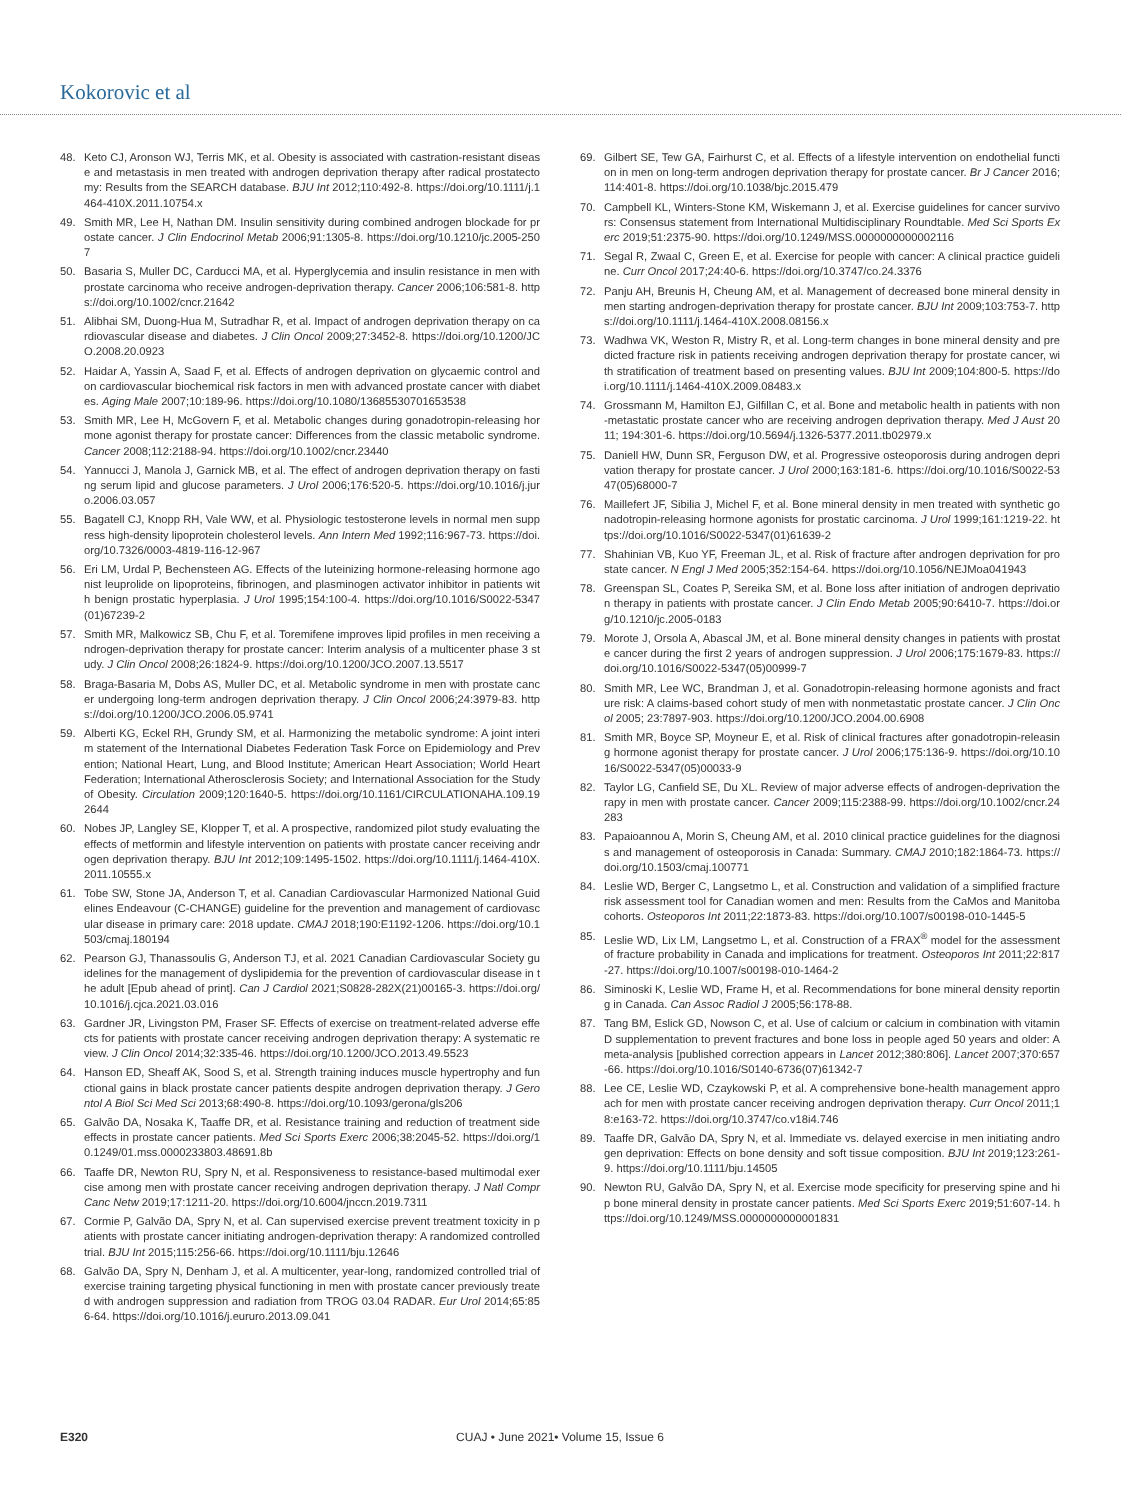Kokorovic et al
48. Keto CJ, Aronson WJ, Terris MK, et al. Obesity is associated with castration-resistant disease and metastasis in men treated with androgen deprivation therapy after radical prostatectomy: Results from the SEARCH database. BJU Int 2012;110:492-8. https://doi.org/10.1111/j.1464-410X.2011.10754.x
49. Smith MR, Lee H, Nathan DM. Insulin sensitivity during combined androgen blockade for prostate cancer. J Clin Endocrinol Metab 2006;91:1305-8. https://doi.org/10.1210/jc.2005-2507
50. Basaria S, Muller DC, Carducci MA, et al. Hyperglycemia and insulin resistance in men with prostate carcinoma who receive androgen-deprivation therapy. Cancer 2006;106:581-8. https://doi.org/10.1002/cncr.21642
51. Alibhai SM, Duong-Hua M, Sutradhar R, et al. Impact of androgen deprivation therapy on cardiovascular disease and diabetes. J Clin Oncol 2009;27:3452-8. https://doi.org/10.1200/JCO.2008.20.0923
52. Haidar A, Yassin A, Saad F, et al. Effects of androgen deprivation on glycaemic control and on cardiovascular biochemical risk factors in men with advanced prostate cancer with diabetes. Aging Male 2007;10:189-96. https://doi.org/10.1080/13685530701653538
53. Smith MR, Lee H, McGovern F, et al. Metabolic changes during gonadotropin-releasing hormone agonist therapy for prostate cancer: Differences from the classic metabolic syndrome. Cancer 2008;112:2188-94. https://doi.org/10.1002/cncr.23440
54. Yannucci J, Manola J, Garnick MB, et al. The effect of androgen deprivation therapy on fasting serum lipid and glucose parameters. J Urol 2006;176:520-5. https://doi.org/10.1016/j.juro.2006.03.057
55. Bagatell CJ, Knopp RH, Vale WW, et al. Physiologic testosterone levels in normal men suppress high-density lipoprotein cholesterol levels. Ann Intern Med 1992;116:967-73. https://doi.org/10.7326/0003-4819-116-12-967
56. Eri LM, Urdal P, Bechensteen AG. Effects of the luteinizing hormone-releasing hormone agonist leuprolide on lipoproteins, fibrinogen, and plasminogen activator inhibitor in patients with benign prostatic hyperplasia. J Urol 1995;154:100-4. https://doi.org/10.1016/S0022-5347(01)67239-2
57. Smith MR, Malkowicz SB, Chu F, et al. Toremifene improves lipid profiles in men receiving androgen-deprivation therapy for prostate cancer: Interim analysis of a multicenter phase 3 study. J Clin Oncol 2008;26:1824-9. https://doi.org/10.1200/JCO.2007.13.5517
58. Braga-Basaria M, Dobs AS, Muller DC, et al. Metabolic syndrome in men with prostate cancer undergoing long-term androgen deprivation therapy. J Clin Oncol 2006;24:3979-83. https://doi.org/10.1200/JCO.2006.05.9741
59. Alberti KG, Eckel RH, Grundy SM, et al. Harmonizing the metabolic syndrome: A joint interim statement of the International Diabetes Federation Task Force on Epidemiology and Prevention; National Heart, Lung, and Blood Institute; American Heart Association; World Heart Federation; International Atherosclerosis Society; and International Association for the Study of Obesity. Circulation 2009;120:1640-5. https://doi.org/10.1161/CIRCULATIONAHA.109.192644
60. Nobes JP, Langley SE, Klopper T, et al. A prospective, randomized pilot study evaluating the effects of metformin and lifestyle intervention on patients with prostate cancer receiving androgen deprivation therapy. BJU Int 2012;109:1495-1502. https://doi.org/10.1111/j.1464-410X.2011.10555.x
61. Tobe SW, Stone JA, Anderson T, et al. Canadian Cardiovascular Harmonized National Guidelines Endeavour (C-CHANGE) guideline for the prevention and management of cardiovascular disease in primary care: 2018 update. CMAJ 2018;190:E1192-1206. https://doi.org/10.1503/cmaj.180194
62. Pearson GJ, Thanassoulis G, Anderson TJ, et al. 2021 Canadian Cardiovascular Society guidelines for the management of dyslipidemia for the prevention of cardiovascular disease in the adult [Epub ahead of print]. Can J Cardiol 2021;S0828-282X(21)00165-3. https://doi.org/10.1016/j.cjca.2021.03.016
63. Gardner JR, Livingston PM, Fraser SF. Effects of exercise on treatment-related adverse effects for patients with prostate cancer receiving androgen deprivation therapy: A systematic review. J Clin Oncol 2014;32:335-46. https://doi.org/10.1200/JCO.2013.49.5523
64. Hanson ED, Sheaff AK, Sood S, et al. Strength training induces muscle hypertrophy and functional gains in black prostate cancer patients despite androgen deprivation therapy. J Gerontol A Biol Sci Med Sci 2013;68:490-8. https://doi.org/10.1093/gerona/gls206
65. Galvão DA, Nosaka K, Taaffe DR, et al. Resistance training and reduction of treatment side effects in prostate cancer patients. Med Sci Sports Exerc 2006;38:2045-52. https://doi.org/10.1249/01.mss.0000233803.48691.8b
66. Taaffe DR, Newton RU, Spry N, et al. Responsiveness to resistance-based multimodal exercise among men with prostate cancer receiving androgen deprivation therapy. J Natl Compr Canc Netw 2019;17:1211-20. https://doi.org/10.6004/jnccn.2019.7311
67. Cormie P, Galvão DA, Spry N, et al. Can supervised exercise prevent treatment toxicity in patients with prostate cancer initiating androgen-deprivation therapy: A randomized controlled trial. BJU Int 2015;115:256-66. https://doi.org/10.1111/bju.12646
68. Galvão DA, Spry N, Denham J, et al. A multicenter, year-long, randomized controlled trial of exercise training targeting physical functioning in men with prostate cancer previously treated with androgen suppression and radiation from TROG 03.04 RADAR. Eur Urol 2014;65:856-64. https://doi.org/10.1016/j.eururo.2013.09.041
69. Gilbert SE, Tew GA, Fairhurst C, et al. Effects of a lifestyle intervention on endothelial function in men on long-term androgen deprivation therapy for prostate cancer. Br J Cancer 2016;114:401-8. https://doi.org/10.1038/bjc.2015.479
70. Campbell KL, Winters-Stone KM, Wiskemann J, et al. Exercise guidelines for cancer survivors: Consensus statement from International Multidisciplinary Roundtable. Med Sci Sports Exerc 2019;51:2375-90. https://doi.org/10.1249/MSS.0000000000002116
71. Segal R, Zwaal C, Green E, et al. Exercise for people with cancer: A clinical practice guideline. Curr Oncol 2017;24:40-6. https://doi.org/10.3747/co.24.3376
72. Panju AH, Breunis H, Cheung AM, et al. Management of decreased bone mineral density in men starting androgen-deprivation therapy for prostate cancer. BJU Int 2009;103:753-7. https://doi.org/10.1111/j.1464-410X.2008.08156.x
73. Wadhwa VK, Weston R, Mistry R, et al. Long-term changes in bone mineral density and predicted fracture risk in patients receiving androgen deprivation therapy for prostate cancer, with stratification of treatment based on presenting values. BJU Int 2009;104:800-5. https://doi.org/10.1111/j.1464-410X.2009.08483.x
74. Grossmann M, Hamilton EJ, Gilfillan C, et al. Bone and metabolic health in patients with non-metastatic prostate cancer who are receiving androgen deprivation therapy. Med J Aust 2011; 194:301-6. https://doi.org/10.5694/j.1326-5377.2011.tb02979.x
75. Daniell HW, Dunn SR, Ferguson DW, et al. Progressive osteoporosis during androgen deprivation therapy for prostate cancer. J Urol 2000;163:181-6. https://doi.org/10.1016/S0022-5347(05)68000-7
76. Maillefert JF, Sibilia J, Michel F, et al. Bone mineral density in men treated with synthetic gonadotropin-releasing hormone agonists for prostatic carcinoma. J Urol 1999;161:1219-22. https://doi.org/10.1016/S0022-5347(01)61639-2
77. Shahinian VB, Kuo YF, Freeman JL, et al. Risk of fracture after androgen deprivation for prostate cancer. N Engl J Med 2005;352:154-64. https://doi.org/10.1056/NEJMoa041943
78. Greenspan SL, Coates P, Sereika SM, et al. Bone loss after initiation of androgen deprivation therapy in patients with prostate cancer. J Clin Endo Metab 2005;90:6410-7. https://doi.org/10.1210/jc.2005-0183
79. Morote J, Orsola A, Abascal JM, et al. Bone mineral density changes in patients with prostate cancer during the first 2 years of androgen suppression. J Urol 2006;175:1679-83. https://doi.org/10.1016/S0022-5347(05)00999-7
80. Smith MR, Lee WC, Brandman J, et al. Gonadotropin-releasing hormone agonists and fracture risk: A claims-based cohort study of men with nonmetastatic prostate cancer. J Clin Oncol 2005; 23:7897-903. https://doi.org/10.1200/JCO.2004.00.6908
81. Smith MR, Boyce SP, Moyneur E, et al. Risk of clinical fractures after gonadotropin-releasing hormone agonist therapy for prostate cancer. J Urol 2006;175:136-9. https://doi.org/10.1016/S0022-5347(05)00033-9
82. Taylor LG, Canfield SE, Du XL. Review of major adverse effects of androgen-deprivation therapy in men with prostate cancer. Cancer 2009;115:2388-99. https://doi.org/10.1002/cncr.24283
83. Papaioannou A, Morin S, Cheung AM, et al. 2010 clinical practice guidelines for the diagnosis and management of osteoporosis in Canada: Summary. CMAJ 2010;182:1864-73. https://doi.org/10.1503/cmaj.100771
84. Leslie WD, Berger C, Langsetmo L, et al. Construction and validation of a simplified fracture risk assessment tool for Canadian women and men: Results from the CaMos and Manitoba cohorts. Osteoporos Int 2011;22:1873-83. https://doi.org/10.1007/s00198-010-1445-5
85. Leslie WD, Lix LM, Langsetmo L, et al. Construction of a FRAX<sup>®</sup> model for the assessment of fracture probability in Canada and implications for treatment. Osteoporos Int 2011;22:817-27. https://doi.org/10.1007/s00198-010-1464-2
86. Siminoski K, Leslie WD, Frame H, et al. Recommendations for bone mineral density reporting in Canada. Can Assoc Radiol J 2005;56:178-88.
87. Tang BM, Eslick GD, Nowson C, et al. Use of calcium or calcium in combination with vitamin D supplementation to prevent fractures and bone loss in people aged 50 years and older: A meta-analysis [published correction appears in Lancet 2012;380:806]. Lancet 2007;370:657-66. https://doi.org/10.1016/S0140-6736(07)61342-7
88. Lee CE, Leslie WD, Czaykowski P, et al. A comprehensive bone-health management approach for men with prostate cancer receiving androgen deprivation therapy. Curr Oncol 2011;18:e163-72. https://doi.org/10.3747/co.v18i4.746
89. Taaffe DR, Galvão DA, Spry N, et al. Immediate vs. delayed exercise in men initiating androgen deprivation: Effects on bone density and soft tissue composition. BJU Int 2019;123:261-9. https://doi.org/10.1111/bju.14505
90. Newton RU, Galvão DA, Spry N, et al. Exercise mode specificity for preserving spine and hip bone mineral density in prostate cancer patients. Med Sci Sports Exerc 2019;51:607-14. https://doi.org/10.1249/MSS.0000000000001831
E320 CUAJ • June 2021• Volume 15, Issue 6